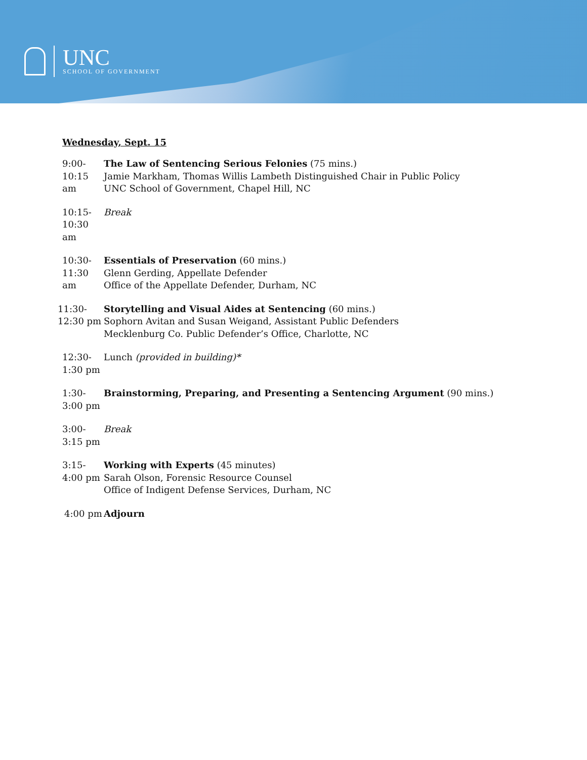UNC
SCHOOL OF GOVERNMENT
Wednesday, Sept. 15
9:00-10:15 am The Law of Sentencing Serious Felonies (75 mins.)
Jamie Markham, Thomas Willis Lambeth Distinguished Chair in Public Policy
UNC School of Government, Chapel Hill, NC
10:15-10:30 am Break
10:30-11:30 am Essentials of Preservation (60 mins.)
Glenn Gerding, Appellate Defender
Office of the Appellate Defender, Durham, NC
11:30-12:30 pm Storytelling and Visual Aides at Sentencing (60 mins.)
Sophorn Avitan and Susan Weigand, Assistant Public Defenders
Mecklenburg Co. Public Defender’s Office, Charlotte, NC
12:30-1:30 pm Lunch (provided in building)*
1:30-3:00 pm Brainstorming, Preparing, and Presenting a Sentencing Argument (90 mins.)
3:00-3:15 pm Break
3:15-4:00 pm Working with Experts (45 minutes)
Sarah Olson, Forensic Resource Counsel
Office of Indigent Defense Services, Durham, NC
4:00 pm Adjourn